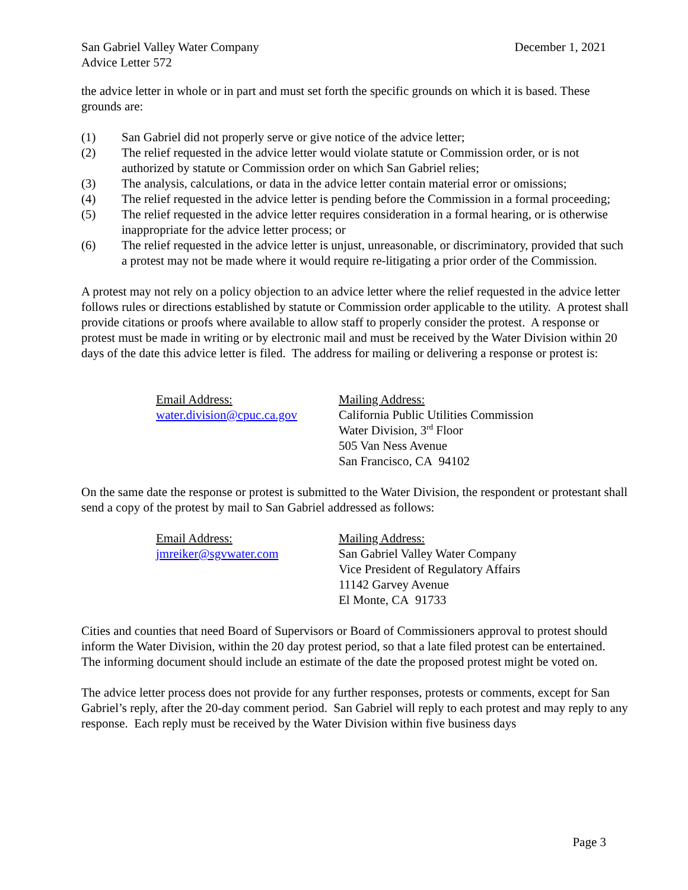San Gabriel Valley Water Company
Advice Letter 572
December 1, 2021
the advice letter in whole or in part and must set forth the specific grounds on which it is based. These grounds are:
(1) San Gabriel did not properly serve or give notice of the advice letter;
(2) The relief requested in the advice letter would violate statute or Commission order, or is not authorized by statute or Commission order on which San Gabriel relies;
(3) The analysis, calculations, or data in the advice letter contain material error or omissions;
(4) The relief requested in the advice letter is pending before the Commission in a formal proceeding;
(5) The relief requested in the advice letter requires consideration in a formal hearing, or is otherwise inappropriate for the advice letter process; or
(6) The relief requested in the advice letter is unjust, unreasonable, or discriminatory, provided that such a protest may not be made where it would require re-litigating a prior order of the Commission.
A protest may not rely on a policy objection to an advice letter where the relief requested in the advice letter follows rules or directions established by statute or Commission order applicable to the utility. A protest shall provide citations or proofs where available to allow staff to properly consider the protest. A response or protest must be made in writing or by electronic mail and must be received by the Water Division within 20 days of the date this advice letter is filed. The address for mailing or delivering a response or protest is:
Email Address:
water.division@cpuc.ca.gov
Mailing Address:
California Public Utilities Commission
Water Division, 3<sup>rd</sup> Floor
505 Van Ness Avenue
San Francisco, CA 94102
On the same date the response or protest is submitted to the Water Division, the respondent or protestant shall send a copy of the protest by mail to San Gabriel addressed as follows:
Email Address:
jmreiker@sgvwater.com
Mailing Address:
San Gabriel Valley Water Company
Vice President of Regulatory Affairs
11142 Garvey Avenue
El Monte, CA 91733
Cities and counties that need Board of Supervisors or Board of Commissioners approval to protest should inform the Water Division, within the 20 day protest period, so that a late filed protest can be entertained. The informing document should include an estimate of the date the proposed protest might be voted on.
The advice letter process does not provide for any further responses, protests or comments, except for San Gabriel’s reply, after the 20-day comment period. San Gabriel will reply to each protest and may reply to any response. Each reply must be received by the Water Division within five business days
Page 3